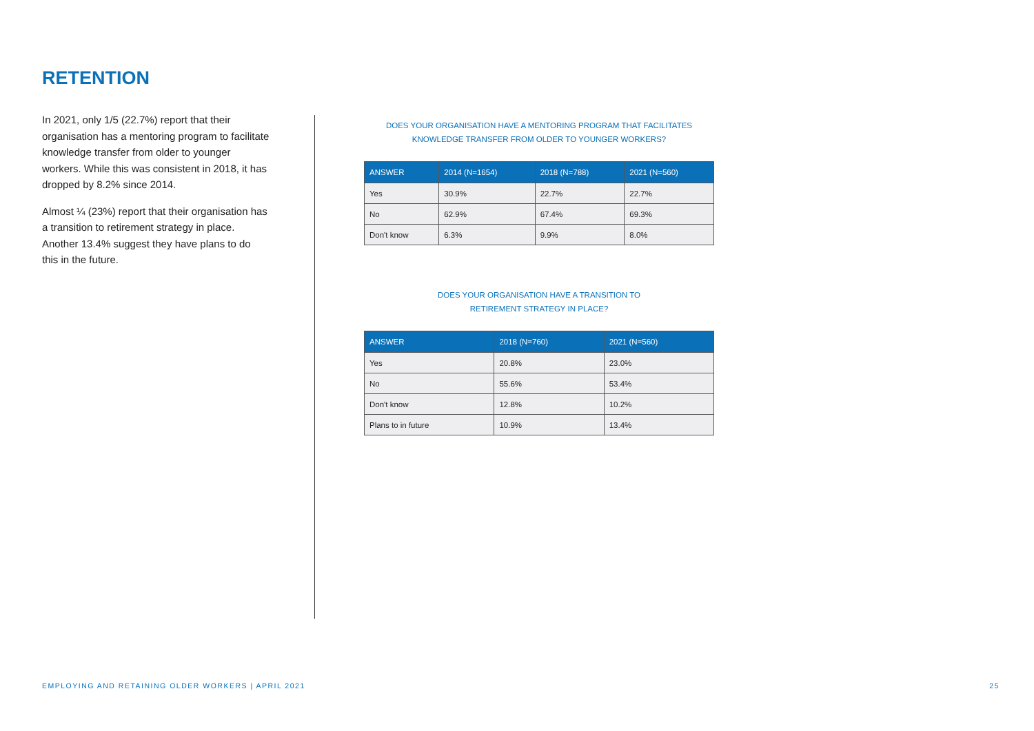RETENTION
In 2021, only 1/5 (22.7%) report that their organisation has a mentoring program to facilitate knowledge transfer from older to younger workers. While this was consistent in 2018, it has dropped by 8.2% since 2014.
Almost ¼ (23%) report that their organisation has a transition to retirement strategy in place. Another 13.4% suggest they have plans to do this in the future.
DOES YOUR ORGANISATION HAVE A MENTORING PROGRAM THAT FACILITATES
KNOWLEDGE TRANSFER FROM OLDER TO YOUNGER WORKERS?
| ANSWER | 2014 (N=1654) | 2018 (N=788) | 2021 (N=560) |
| --- | --- | --- | --- |
| Yes | 30.9% | 22.7% | 22.7% |
| No | 62.9% | 67.4% | 69.3% |
| Don't know | 6.3% | 9.9% | 8.0% |
DOES YOUR ORGANISATION HAVE A TRANSITION TO
RETIREMENT STRATEGY IN PLACE?
| ANSWER | 2018 (N=760) | 2021 (N=560) |
| --- | --- | --- |
| Yes | 20.8% | 23.0% |
| No | 55.6% | 53.4% |
| Don't know | 12.8% | 10.2% |
| Plans to in future | 10.9% | 13.4% |
EMPLOYING AND RETAINING OLDER WORKERS | APRIL 2021 25